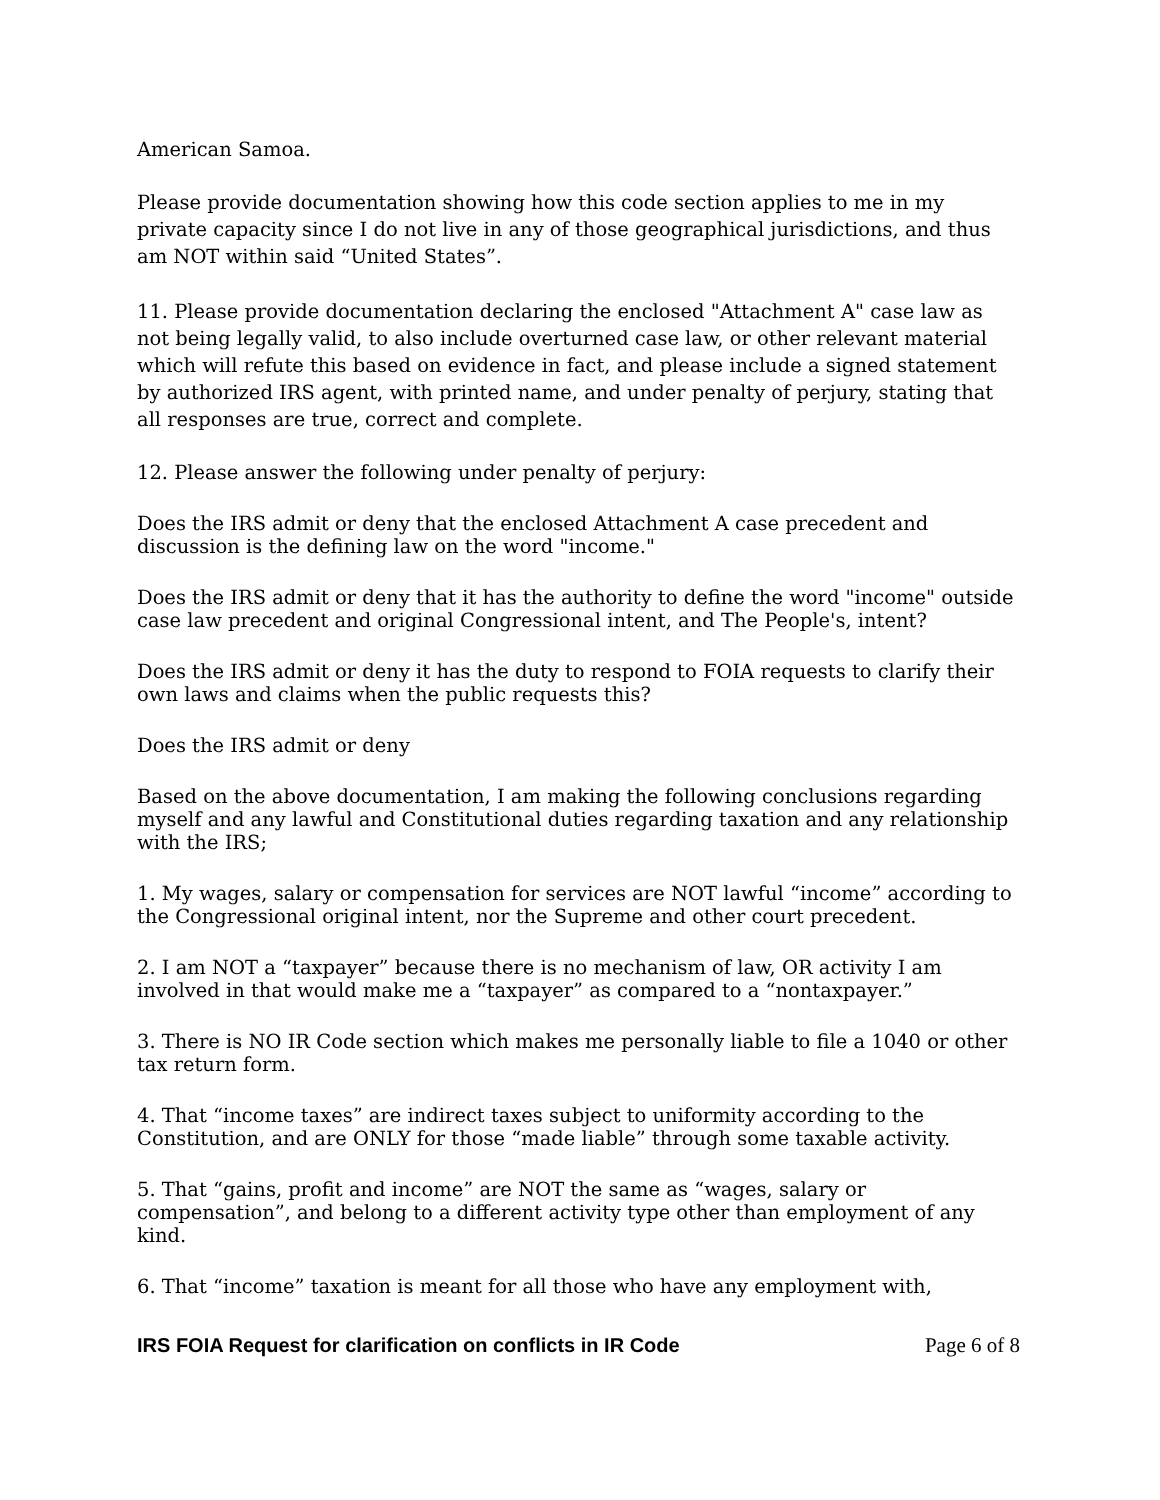American Samoa.
Please provide documentation showing how this code section applies to me in my private capacity since I do not live in any of those geographical jurisdictions, and thus am NOT within said “United States”.
11. Please provide documentation declaring the enclosed "Attachment A" case law as not being legally valid, to also include overturned case law, or other relevant material which will refute this based on evidence in fact, and please include a signed statement by authorized IRS agent, with printed name, and under penalty of perjury, stating that all responses are true, correct and complete.
12. Please answer the following under penalty of perjury:
Does the IRS admit or deny that the enclosed Attachment A case precedent and discussion is the defining law on the word "income."
Does the IRS admit or deny that it has the authority to define the word "income" outside case law precedent and original Congressional intent, and The People's, intent?
Does the IRS admit or deny it has the duty to respond to FOIA requests to clarify their own laws and claims when the public requests this?
Does the IRS admit or deny
Based on the above documentation, I am making the following conclusions regarding myself and any lawful and Constitutional duties regarding taxation and any relationship with the IRS;
1. My wages, salary or compensation for services are NOT lawful “income” according to the Congressional original intent, nor the Supreme and other court precedent.
2. I am NOT a “taxpayer” because there is no mechanism of law, OR activity I am involved in that would make me a “taxpayer” as compared to a “nontaxpayer.”
3. There is NO IR Code section which makes me personally liable to file a 1040 or other tax return form.
4. That “income taxes” are indirect taxes subject to uniformity according to the Constitution, and are ONLY for those “made liable” through some taxable activity.
5. That “gains, profit and income” are NOT the same as “wages, salary or compensation”, and belong to a different activity type other than employment of any kind.
6. That “income” taxation is meant for all those who have any employment with,
IRS FOIA Request for clarification on conflicts in IR Code Page 6 of 8